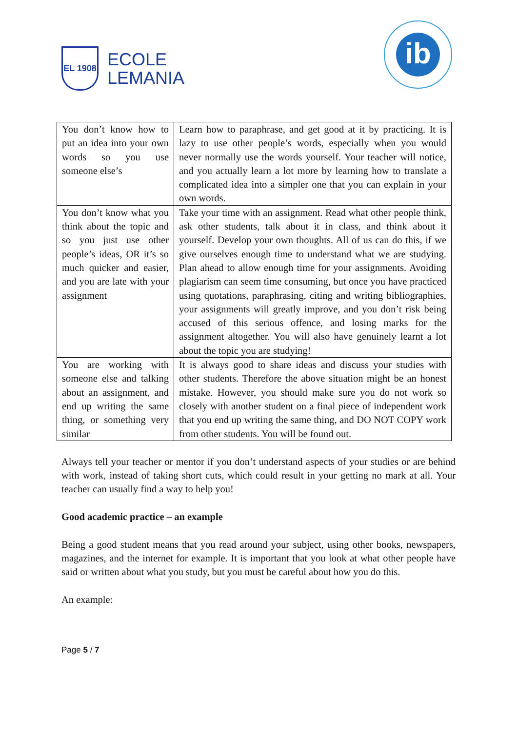EL 1908
ECOLE
LEMANIA
ib
| You don’t know how to put an idea into your own words so you use someone else’s | Learn how to paraphrase, and get good at it by practicing. It is lazy to use other people’s words, especially when you would never normally use the words yourself. Your teacher will notice, and you actually learn a lot more by learning how to translate a complicated idea into a simpler one that you can explain in your own words. |
| You don’t know what you think about the topic and so you just use other people’s ideas, OR it’s so much quicker and easier, and you are late with your assignment | Take your time with an assignment. Read what other people think, ask other students, talk about it in class, and think about it yourself. Develop your own thoughts. All of us can do this, if we give ourselves enough time to understand what we are studying. Plan ahead to allow enough time for your assignments. Avoiding plagiarism can seem time consuming, but once you have practiced using quotations, paraphrasing, citing and writing bibliographies, your assignments will greatly improve, and you don’t risk being accused of this serious offence, and losing marks for the assignment altogether. You will also have genuinely learnt a lot about the topic you are studying! |
| You are working with someone else and talking about an assignment, and end up writing the same thing, or something very similar | It is always good to share ideas and discuss your studies with other students. Therefore the above situation might be an honest mistake. However, you should make sure you do not work so closely with another student on a final piece of independent work that you end up writing the same thing, and DO NOT COPY work from other students. You will be found out. |
Always tell your teacher or mentor if you don’t understand aspects of your studies or are behind with work, instead of taking short cuts, which could result in your getting no mark at all. Your teacher can usually find a way to help you!
Good academic practice – an example
Being a good student means that you read around your subject, using other books, newspapers, magazines, and the internet for example. It is important that you look at what other people have said or written about what you study, but you must be careful about how you do this.
An example:
Page 5 / 7